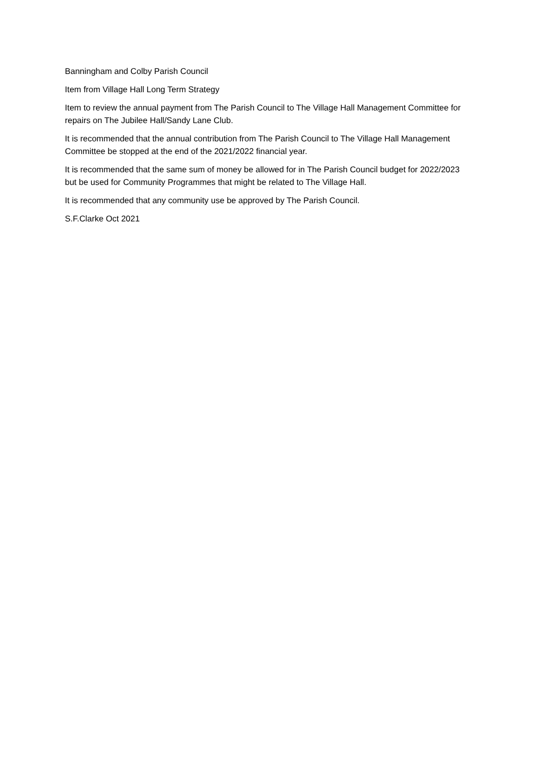Banningham and Colby Parish Council
Item from Village Hall Long Term Strategy
Item to review the annual payment from The Parish Council to The Village Hall Management Committee for repairs on The Jubilee Hall/Sandy Lane Club.
It is recommended that the annual contribution from The Parish Council to The Village Hall Management Committee be stopped at the end of the 2021/2022 financial year.
It is recommended that the same sum of money be allowed for in The Parish Council budget for 2022/2023 but be used for Community Programmes that might be related to The Village Hall.
It is recommended that any community use be approved by The Parish Council.
S.F.Clarke Oct 2021